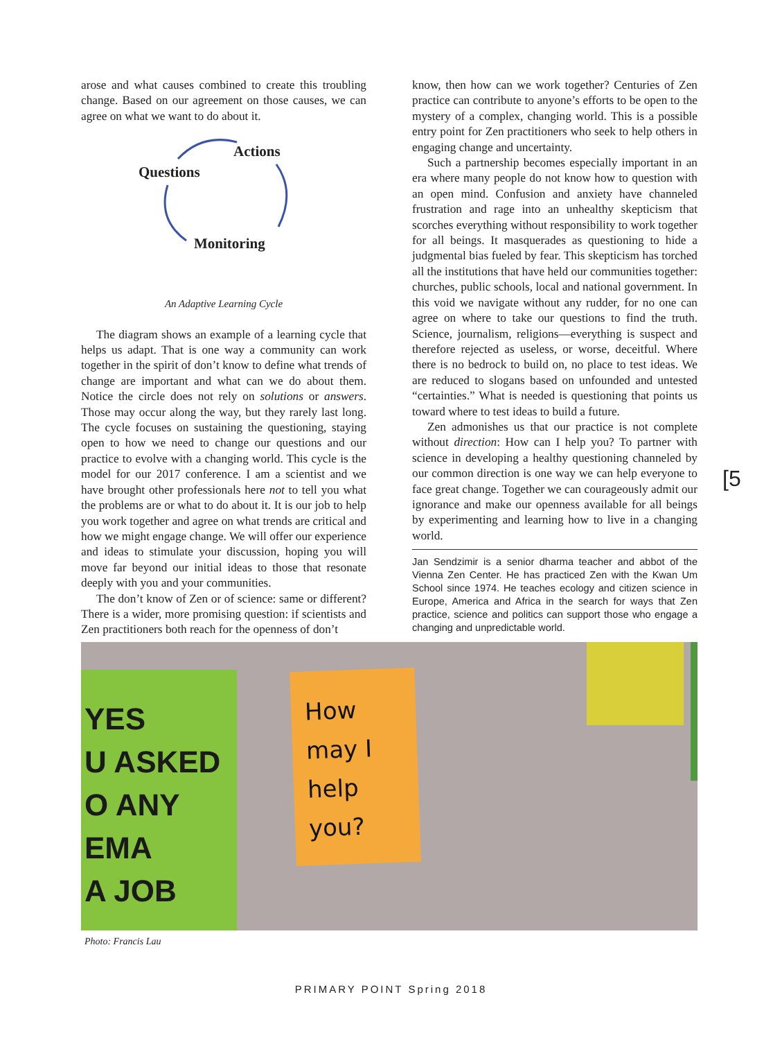arose and what causes combined to create this troubling change. Based on our agreement on those causes, we can agree on what we want to do about it.
Actions
Questions
Monitoring
An Adaptive Learning Cycle
The diagram shows an example of a learning cycle that helps us adapt. That is one way a community can work together in the spirit of don’t know to define what trends of change are important and what can we do about them. Notice the circle does not rely on solutions or answers. Those may occur along the way, but they rarely last long. The cycle focuses on sustaining the questioning, staying open to how we need to change our questions and our practice to evolve with a changing world. This cycle is the model for our 2017 conference. I am a scientist and we have brought other professionals here not to tell you what the problems are or what to do about it. It is our job to help you work together and agree on what trends are critical and how we might engage change. We will offer our experience and ideas to stimulate your discussion, hoping you will move far beyond our initial ideas to those that resonate deeply with you and your communities.
The don’t know of Zen or of science: same or different? There is a wider, more promising question: if scientists and Zen practitioners both reach for the openness of don’t
know, then how can we work together? Centuries of Zen practice can contribute to anyone’s efforts to be open to the mystery of a complex, changing world. This is a possible entry point for Zen practitioners who seek to help others in engaging change and uncertainty.
Such a partnership becomes especially important in an era where many people do not know how to question with an open mind. Confusion and anxiety have channeled frustration and rage into an unhealthy skepticism that scorches everything without responsibility to work together for all beings. It masquerades as questioning to hide a judgmental bias fueled by fear. This skepticism has torched all the institutions that have held our communities together: churches, public schools, local and national government. In this void we navigate without any rudder, for no one can agree on where to take our questions to find the truth. Science, journalism, religions—everything is suspect and therefore rejected as useless, or worse, deceitful. Where there is no bedrock to build on, no place to test ideas. We are reduced to slogans based on unfounded and untested “certainties.” What is needed is questioning that points us toward where to test ideas to build a future.
Zen admonishes us that our practice is not complete without direction: How can I help you? To partner with science in developing a healthy questioning channeled by our common direction is one way we can help everyone to face great change. Together we can courageously admit our ignorance and make our openness available for all beings by experimenting and learning how to live in a changing world.
Jan Sendzimir is a senior dharma teacher and abbot of the Vienna Zen Center. He has practiced Zen with the Kwan Um School since 1974. He teaches ecology and citizen science in Europe, America and Africa in the search for ways that Zen practice, science and politics can support those who engage a changing and unpredictable world.
[5
YES
U ASKED
O ANY
EMA
A JOB
How may I help you?
Photo: Francis Lau
PRIMARY POINT Spring 2018